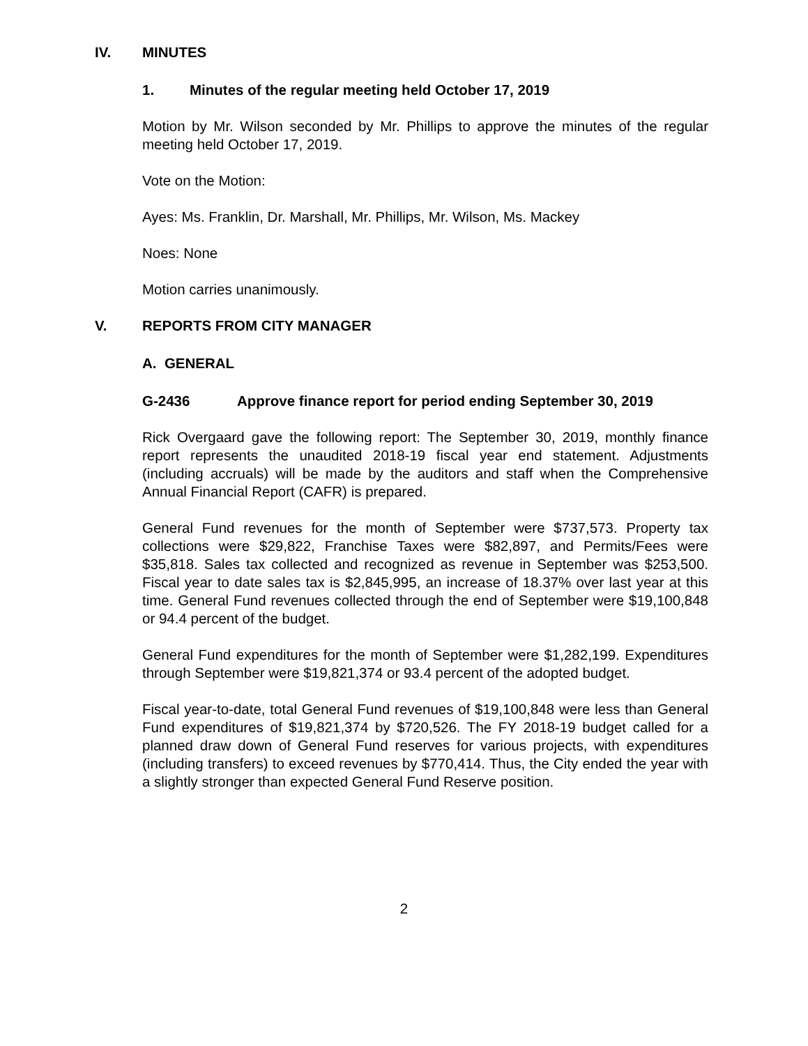IV. MINUTES
1. Minutes of the regular meeting held October 17, 2019
Motion by Mr. Wilson seconded by Mr. Phillips to approve the minutes of the regular meeting held October 17, 2019.
Vote on the Motion:
Ayes: Ms. Franklin, Dr. Marshall, Mr. Phillips, Mr. Wilson, Ms. Mackey
Noes: None
Motion carries unanimously.
V. REPORTS FROM CITY MANAGER
A. GENERAL
G-2436 Approve finance report for period ending September 30, 2019
Rick Overgaard gave the following report: The September 30, 2019, monthly finance report represents the unaudited 2018-19 fiscal year end statement. Adjustments (including accruals) will be made by the auditors and staff when the Comprehensive Annual Financial Report (CAFR) is prepared.
General Fund revenues for the month of September were $737,573. Property tax collections were $29,822, Franchise Taxes were $82,897, and Permits/Fees were $35,818. Sales tax collected and recognized as revenue in September was $253,500. Fiscal year to date sales tax is $2,845,995, an increase of 18.37% over last year at this time. General Fund revenues collected through the end of September were $19,100,848 or 94.4 percent of the budget.
General Fund expenditures for the month of September were $1,282,199. Expenditures through September were $19,821,374 or 93.4 percent of the adopted budget.
Fiscal year-to-date, total General Fund revenues of $19,100,848 were less than General Fund expenditures of $19,821,374 by $720,526. The FY 2018-19 budget called for a planned draw down of General Fund reserves for various projects, with expenditures (including transfers) to exceed revenues by $770,414. Thus, the City ended the year with a slightly stronger than expected General Fund Reserve position.
2